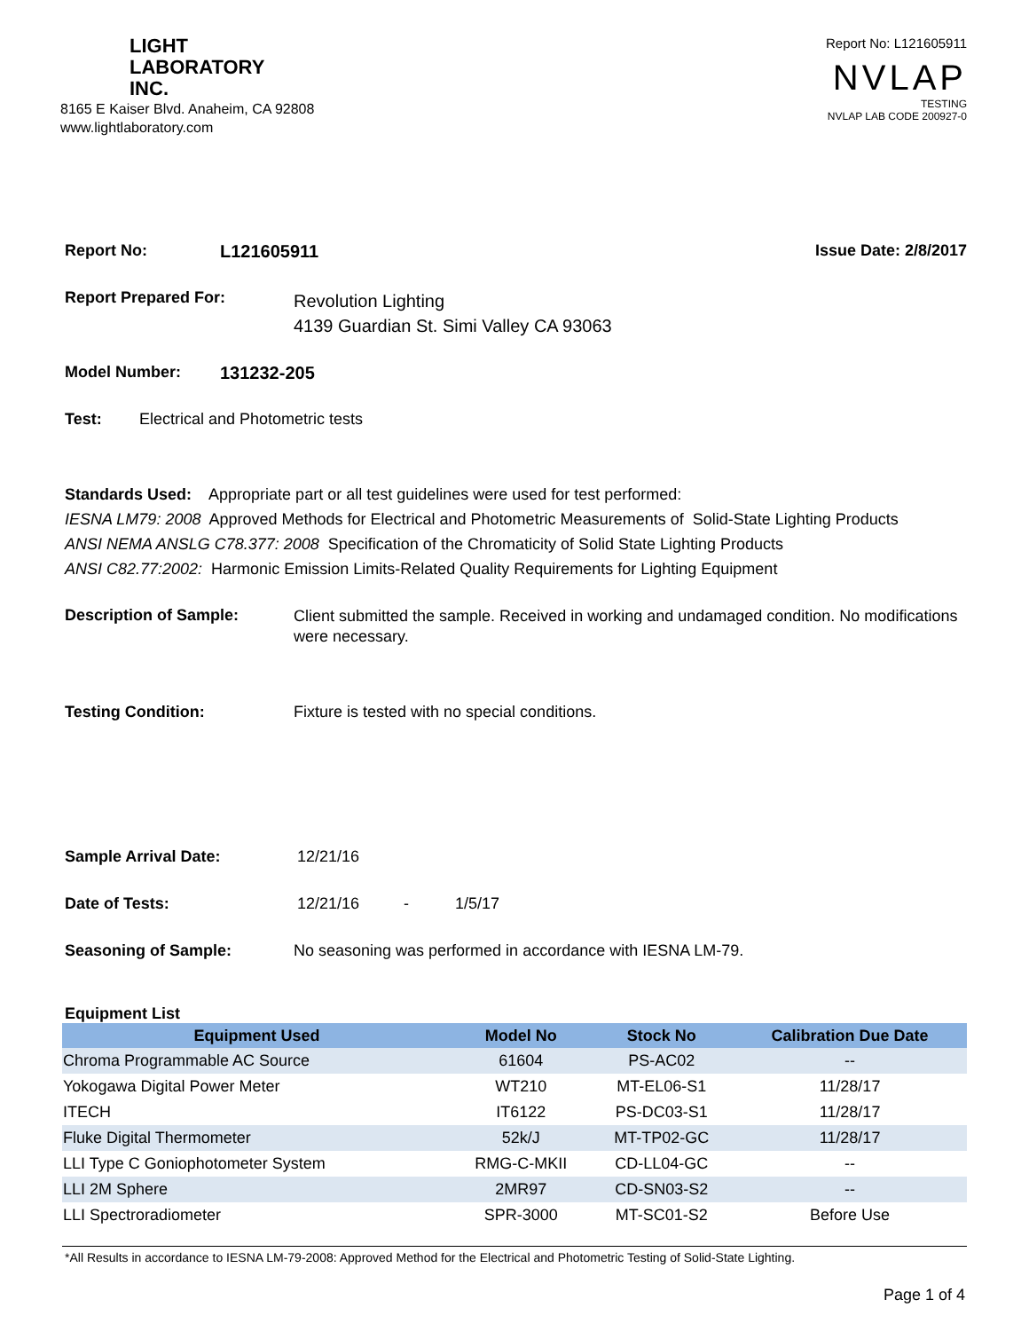LIGHT
LABORATORY
INC.
8165 E Kaiser Blvd. Anaheim, CA 92808
www.lightlaboratory.com
Report No: L121605911
NVLAP
TESTING
NVLAP LAB CODE 200927-0
Report No: L121605911 Issue Date: 2/8/2017
Report Prepared For: Revolution Lighting
4139 Guardian St. Simi Valley CA 93063
Model Number: 131232-205
Test: Electrical and Photometric tests
Standards Used: Appropriate part or all test guidelines were used for test performed:
IESNA LM79: 2008 Approved Methods for Electrical and Photometric Measurements of Solid-State Lighting Products
ANSI NEMA ANSLG C78.377: 2008 Specification of the Chromaticity of Solid State Lighting Products
ANSI C82.77:2002: Harmonic Emission Limits-Related Quality Requirements for Lighting Equipment
Description of Sample: Client submitted the sample. Received in working and undamaged condition. No modifications were necessary.
Testing Condition: Fixture is tested with no special conditions.
Sample Arrival Date: 12/21/16
Date of Tests: 12/21/16 - 1/5/17
Seasoning of Sample: No seasoning was performed in accordance with IESNA LM-79.
Equipment List
| Equipment Used | Model No | Stock No | Calibration Due Date |
| --- | --- | --- | --- |
| Chroma Programmable AC Source | 61604 | PS-AC02 | -- |
| Yokogawa Digital Power Meter | WT210 | MT-EL06-S1 | 11/28/17 |
| ITECH | IT6122 | PS-DC03-S1 | 11/28/17 |
| Fluke Digital Thermometer | 52k/J | MT-TP02-GC | 11/28/17 |
| LLI Type C Goniophotometer System | RMG-C-MKII | CD-LL04-GC | -- |
| LLI 2M Sphere | 2MR97 | CD-SN03-S2 | -- |
| LLI Spectroradiometer | SPR-3000 | MT-SC01-S2 | Before Use |
*All Results in accordance to IESNA LM-79-2008: Approved Method for the Electrical and Photometric Testing of Solid-State Lighting.
Page 1 of 4